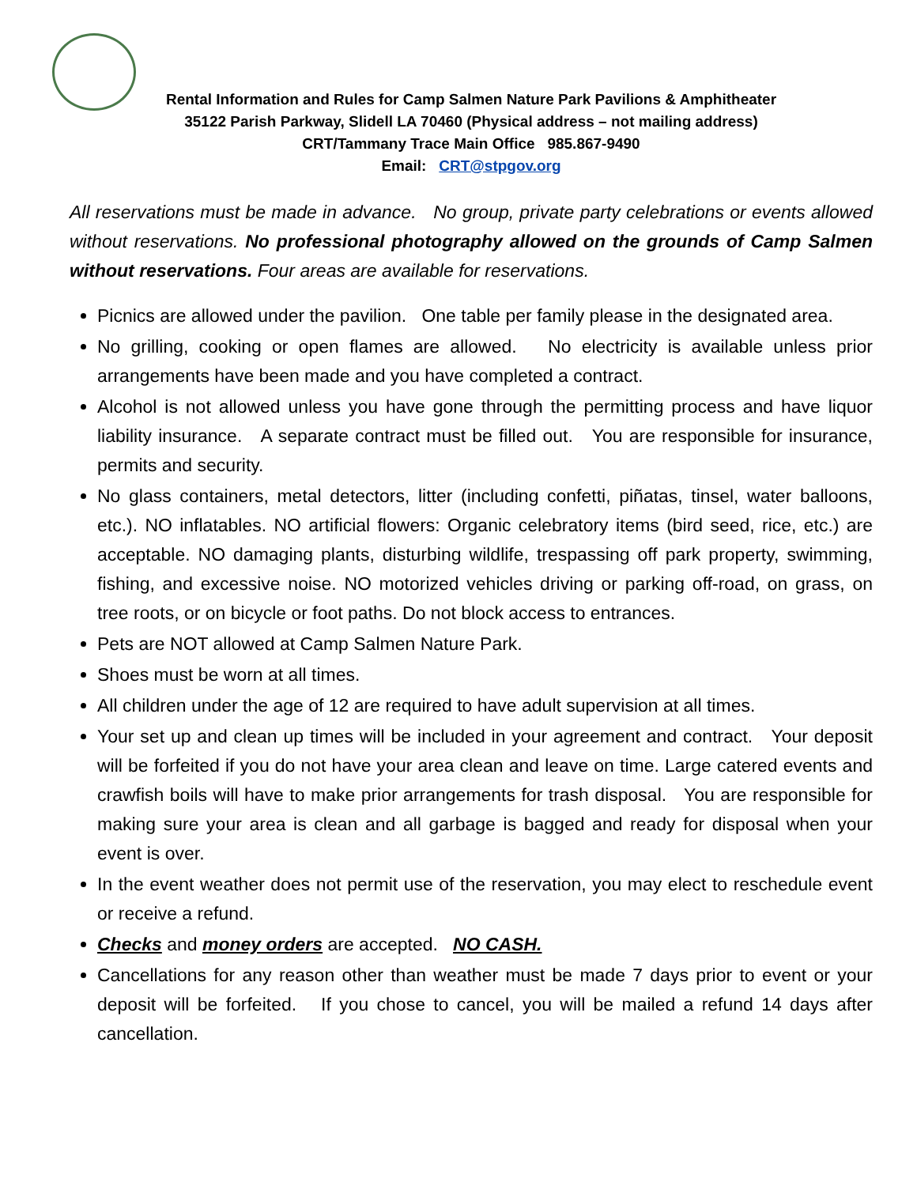Rental Information and Rules for Camp Salmen Nature Park Pavilions & Amphitheater
35122 Parish Parkway, Slidell LA 70460 (Physical address – not mailing address)
CRT/Tammany Trace Main Office 985.867-9490
Email: CRT@stpgov.org
All reservations must be made in advance. No group, private party celebrations or events allowed without reservations. No professional photography allowed on the grounds of Camp Salmen without reservations. Four areas are available for reservations.
Picnics are allowed under the pavilion. One table per family please in the designated area.
No grilling, cooking or open flames are allowed. No electricity is available unless prior arrangements have been made and you have completed a contract.
Alcohol is not allowed unless you have gone through the permitting process and have liquor liability insurance. A separate contract must be filled out. You are responsible for insurance, permits and security.
No glass containers, metal detectors, litter (including confetti, piñatas, tinsel, water balloons, etc.). NO inflatables. NO artificial flowers: Organic celebratory items (bird seed, rice, etc.) are acceptable. NO damaging plants, disturbing wildlife, trespassing off park property, swimming, fishing, and excessive noise. NO motorized vehicles driving or parking off-road, on grass, on tree roots, or on bicycle or foot paths. Do not block access to entrances.
Pets are NOT allowed at Camp Salmen Nature Park.
Shoes must be worn at all times.
All children under the age of 12 are required to have adult supervision at all times.
Your set up and clean up times will be included in your agreement and contract. Your deposit will be forfeited if you do not have your area clean and leave on time. Large catered events and crawfish boils will have to make prior arrangements for trash disposal. You are responsible for making sure your area is clean and all garbage is bagged and ready for disposal when your event is over.
In the event weather does not permit use of the reservation, you may elect to reschedule event or receive a refund.
Checks and money orders are accepted. NO CASH.
Cancellations for any reason other than weather must be made 7 days prior to event or your deposit will be forfeited. If you chose to cancel, you will be mailed a refund 14 days after cancellation.